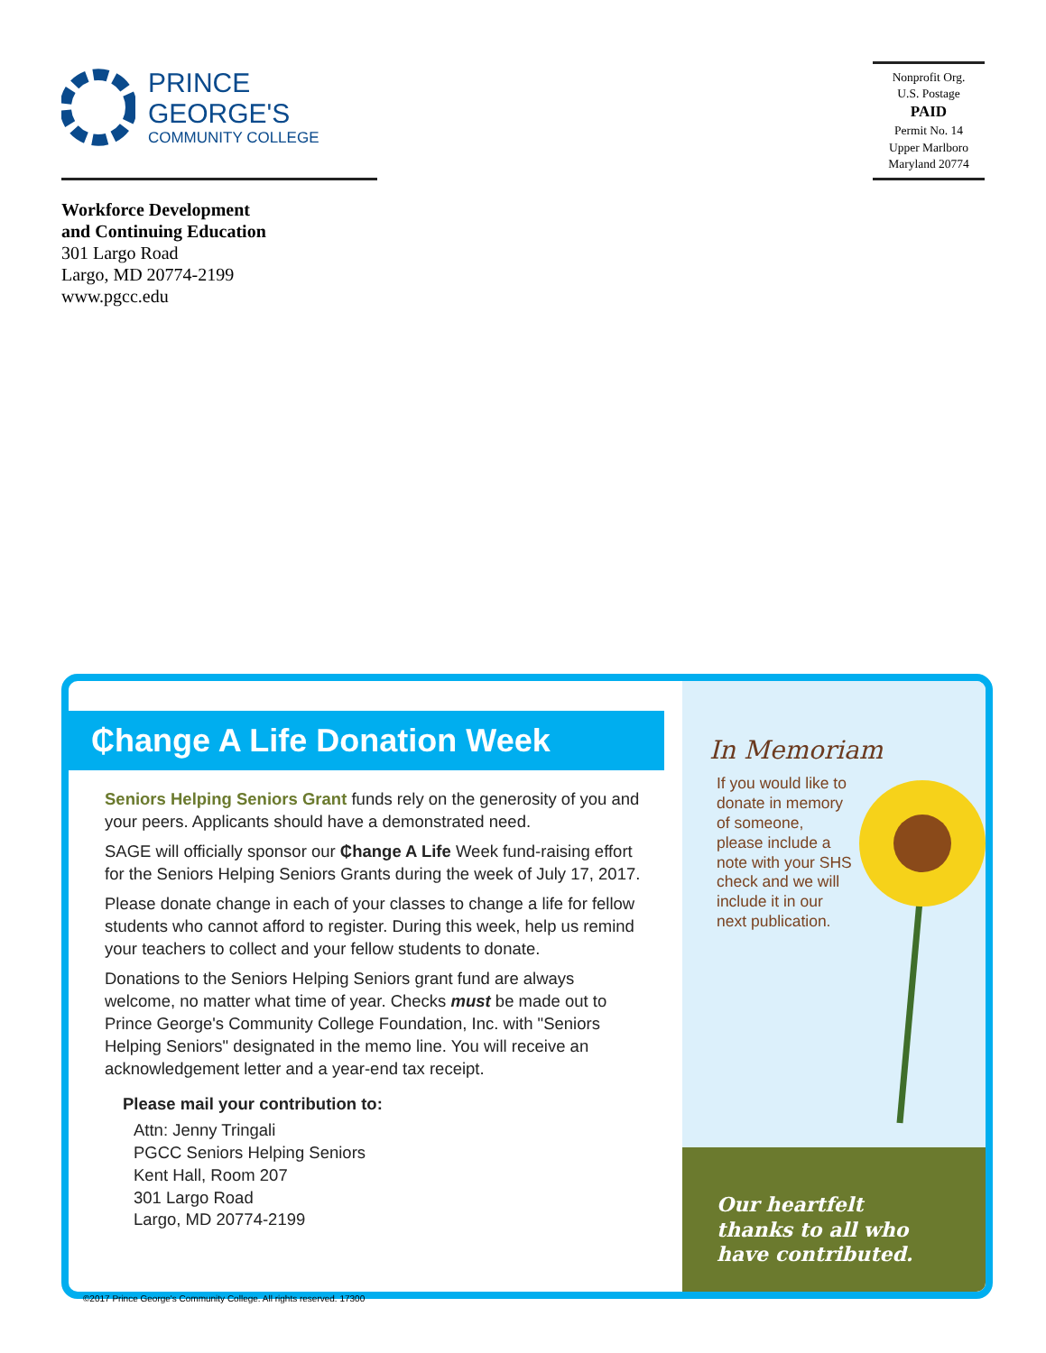PRINCE GEORGE'S
COMMUNITY COLLEGE
Nonprofit Org.
U.S. Postage
PAID
Permit No. 14
Upper Marlboro
Maryland 20774
Workforce Development
and Continuing Education
301 Largo Road
Largo, MD 20774-2199
www.pgcc.edu
₵hange A Life Donation Week
Seniors Helping Seniors Grant funds rely on the generosity of you and your peers. Applicants should have a demonstrated need.
SAGE will officially sponsor our ₵hange A Life Week fund-raising effort for the Seniors Helping Seniors Grants during the week of July 17, 2017.
Please donate change in each of your classes to change a life for fellow students who cannot afford to register. During this week, help us remind your teachers to collect and your fellow students to donate.
Donations to the Seniors Helping Seniors grant fund are always welcome, no matter what time of year. Checks must be made out to Prince George's Community College Foundation, Inc. with "Seniors Helping Seniors" designated in the memo line. You will receive an acknowledgement letter and a year-end tax receipt.
Please mail your contribution to:
Attn: Jenny Tringali
PGCC Seniors Helping Seniors
Kent Hall, Room 207
301 Largo Road
Largo, MD 20774-2199
In Memoriam
If you would like to donate in memory of someone, please include a note with your SHS check and we will include it in our next publication.
Our heartfelt
thanks to all who
have contributed.
©2017 Prince George's Community College. All rights reserved. 17300